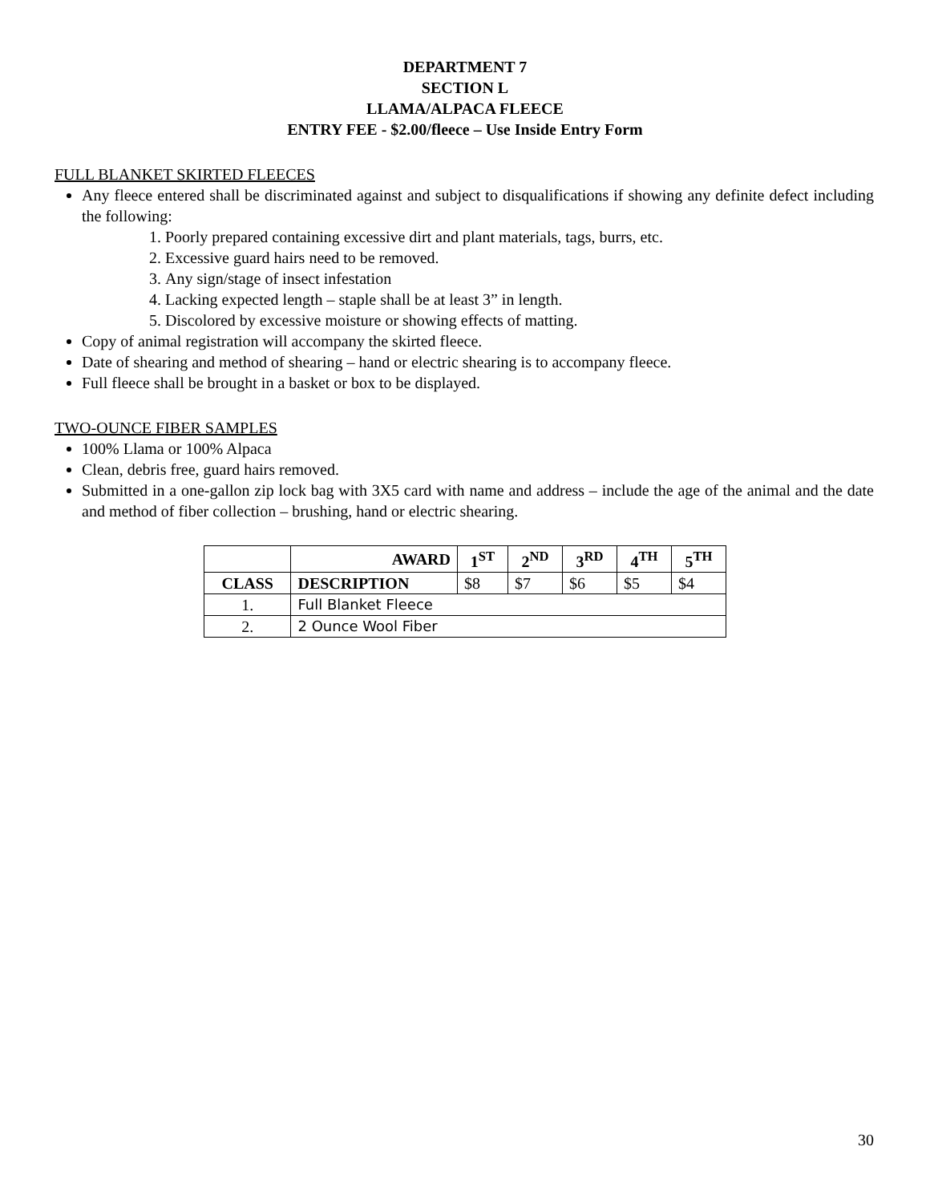DEPARTMENT 7
SECTION L
LLAMA/ALPACA FLEECE
ENTRY FEE - $2.00/fleece – Use Inside Entry Form
FULL BLANKET SKIRTED FLEECES
Any fleece entered shall be discriminated against and subject to disqualifications if showing any definite defect including the following:
1. Poorly prepared containing excessive dirt and plant materials, tags, burrs, etc.
2. Excessive guard hairs need to be removed.
3. Any sign/stage of insect infestation
4. Lacking expected length – staple shall be at least 3” in length.
5. Discolored by excessive moisture or showing effects of matting.
Copy of animal registration will accompany the skirted fleece.
Date of shearing and method of shearing – hand or electric shearing is to accompany fleece.
Full fleece shall be brought in a basket or box to be displayed.
TWO-OUNCE FIBER SAMPLES
100% Llama or 100% Alpaca
Clean, debris free, guard hairs removed.
Submitted in a one-gallon zip lock bag with 3X5 card with name and address – include the age of the animal and the date and method of fiber collection – brushing, hand or electric shearing.
| | AWARD | 1<sup>ST</sup> | 2<sup>ND</sup> | 3<sup>RD</sup> | 4<sup>TH</sup> | 5<sup>TH</sup> |
| --- | --- | --- | --- | --- | --- | --- |
| CLASS | DESCRIPTION | $8 | $7 | $6 | $5 | $4 |
| 1. | Full Blanket Fleece | | | | | |
| 2. | 2 Ounce Wool Fiber | | | | | |
30